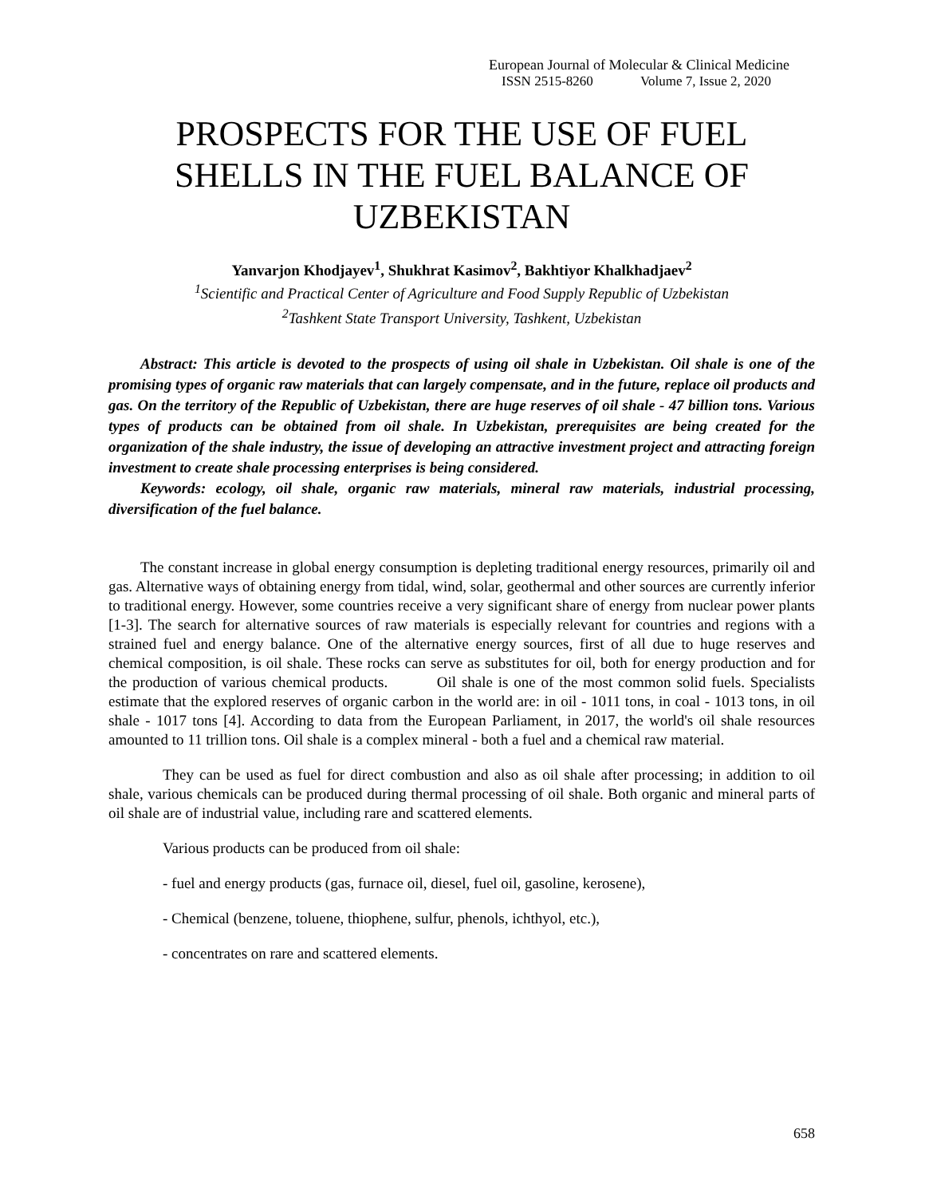European Journal of Molecular & Clinical Medicine
ISSN 2515-8260 Volume 7, Issue 2, 2020
PROSPECTS FOR THE USE OF FUEL SHELLS IN THE FUEL BALANCE OF UZBEKISTAN
Yanvarjon Khodjayev<sup>1</sup>, Shukhrat Kasimov<sup>2</sup>, Bakhtiyor Khalkhadjaev<sup>2</sup>
<sup>1</sup> Scientific and Practical Center of Agriculture and Food Supply Republic of Uzbekistan
<sup>2</sup> Tashkent State Transport University, Tashkent, Uzbekistan
Abstract: This article is devoted to the prospects of using oil shale in Uzbekistan. Oil shale is one of the promising types of organic raw materials that can largely compensate, and in the future, replace oil products and gas. On the territory of the Republic of Uzbekistan, there are huge reserves of oil shale - 47 billion tons. Various types of products can be obtained from oil shale. In Uzbekistan, prerequisites are being created for the organization of the shale industry, the issue of developing an attractive investment project and attracting foreign investment to create shale processing enterprises is being considered.
Keywords: ecology, oil shale, organic raw materials, mineral raw materials, industrial processing, diversification of the fuel balance.
The constant increase in global energy consumption is depleting traditional energy resources, primarily oil and gas. Alternative ways of obtaining energy from tidal, wind, solar, geothermal and other sources are currently inferior to traditional energy. However, some countries receive a very significant share of energy from nuclear power plants [1-3]. The search for alternative sources of raw materials is especially relevant for countries and regions with a strained fuel and energy balance. One of the alternative energy sources, first of all due to huge reserves and chemical composition, is oil shale. These rocks can serve as substitutes for oil, both for energy production and for the production of various chemical products. Oil shale is one of the most common solid fuels. Specialists estimate that the explored reserves of organic carbon in the world are: in oil - 1011 tons, in coal - 1013 tons, in oil shale - 1017 tons [4]. According to data from the European Parliament, in 2017, the world's oil shale resources amounted to 11 trillion tons. Oil shale is a complex mineral - both a fuel and a chemical raw material.
They can be used as fuel for direct combustion and also as oil shale after processing; in addition to oil shale, various chemicals can be produced during thermal processing of oil shale. Both organic and mineral parts of oil shale are of industrial value, including rare and scattered elements.
Various products can be produced from oil shale:
- fuel and energy products (gas, furnace oil, diesel, fuel oil, gasoline, kerosene),
- Chemical (benzene, toluene, thiophene, sulfur, phenols, ichthyol, etc.),
- concentrates on rare and scattered elements.
658